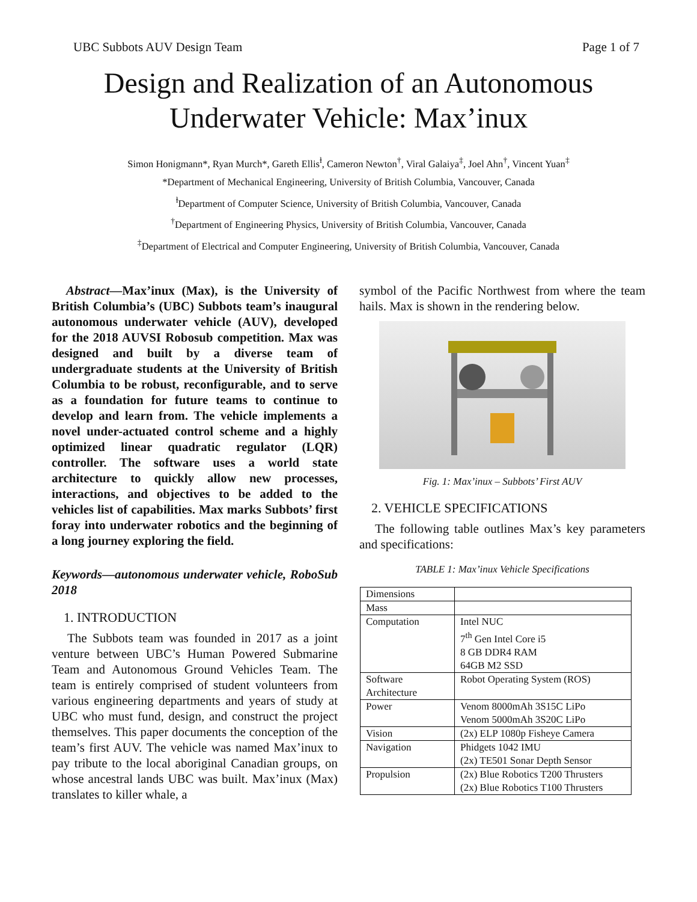UBC Subbots AUV Design Team Page 1 of 7
Design and Realization of an Autonomous
Underwater Vehicle: Max’inux
Simon Honigmann*, Ryan Murch*, Gareth Ellis<sup>ⱡ</sup>, Cameron Newton<sup>†</sup>, Viral Galaiya<sup>‡</sup>, Joel Ahn<sup>†</sup>, Vincent Yuan<sup>‡</sup>
*Department of Mechanical Engineering, University of British Columbia, Vancouver, Canada
<sup>ⱡ</sup>Department of Computer Science, University of British Columbia, Vancouver, Canada
<sup>†</sup> Department of Engineering Physics, University of British Columbia, Vancouver, Canada
<sup>‡</sup> Department of Electrical and Computer Engineering, University of British Columbia, Vancouver, Canada
Abstract—Max’inux (Max), is the University of British Columbia’s (UBC) Subbots team’s inaugural autonomous underwater vehicle (AUV), developed for the 2018 AUVSI Robosub competition. Max was designed and built by a diverse team of undergraduate students at the University of British Columbia to be robust, reconfigurable, and to serve as a foundation for future teams to continue to develop and learn from. The vehicle implements a novel under-actuated control scheme and a highly optimized linear quadratic regulator (LQR) controller. The software uses a world state architecture to quickly allow new processes, interactions, and objectives to be added to the vehicles list of capabilities. Max marks Subbots’ first foray into underwater robotics and the beginning of a long journey exploring the field.
Keywords—autonomous underwater vehicle, RoboSub 2018
1. INTRODUCTION
The Subbots team was founded in 2017 as a joint venture between UBC’s Human Powered Submarine Team and Autonomous Ground Vehicles Team. The team is entirely comprised of student volunteers from various engineering departments and years of study at UBC who must fund, design, and construct the project themselves. This paper documents the conception of the team’s first AUV. The vehicle was named Max’inux to pay tribute to the local aboriginal Canadian groups, on whose ancestral lands UBC was built. Max’inux (Max) translates to killer whale, a
symbol of the Pacific Northwest from where the team hails. Max is shown in the rendering below.
Fig. 1: Max’inux – Subbots’ First AUV
2. VEHICLE SPECIFICATIONS
The following table outlines Max’s key parameters and specifications:
TABLE 1: Max’inux Vehicle Specifications
| Dimensions | |
| Mass | |
| Computation | Intel NUC 7<sup>th</sup> Gen Intel Core i5 8 GB DDR4 RAM 64GB M2 SSD |
| Software Architecture | Robot Operating System (ROS) |
| Power | Venom 8000mAh 3S15C LiPo Venom 5000mAh 3S20C LiPo |
| Vision | (2x) ELP 1080p Fisheye Camera |
| Navigation | Phidgets 1042 IMU (2x) TE501 Sonar Depth Sensor |
| Propulsion | (2x) Blue Robotics T200 Thrusters (2x) Blue Robotics T100 Thrusters |